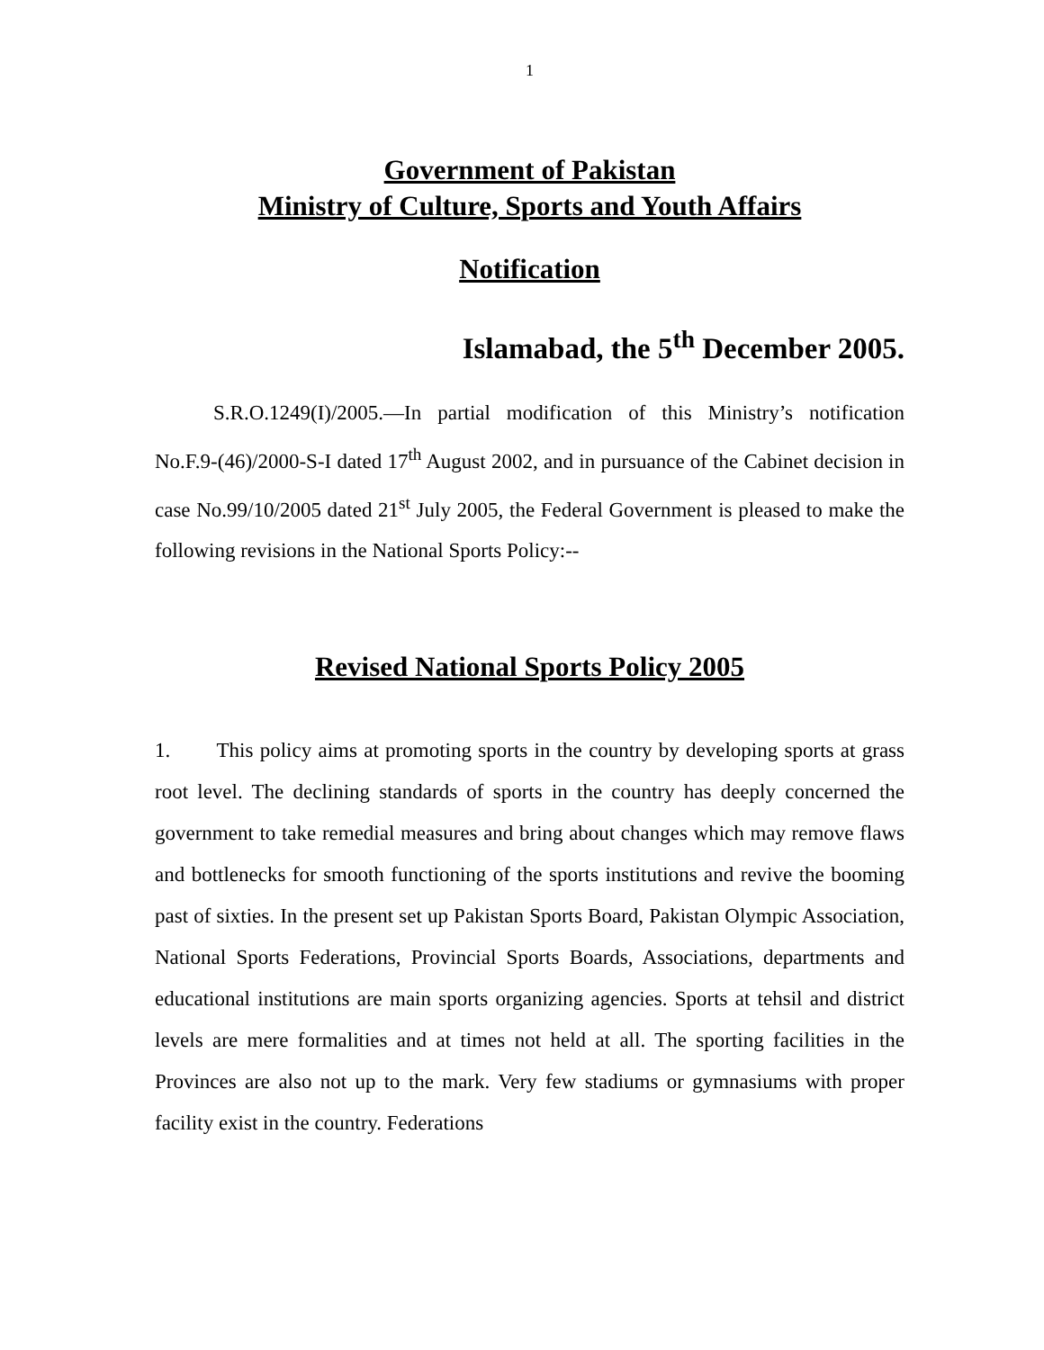1
Government of Pakistan
Ministry of Culture, Sports and Youth Affairs
Notification
Islamabad, the 5<sup>th</sup> December 2005.
S.R.O.1249(I)/2005.—In partial modification of this Ministry’s notification No.F.9-(46)/2000-S-I dated 17<sup>th</sup> August 2002, and in pursuance of the Cabinet decision in case No.99/10/2005 dated 21<sup>st</sup> July 2005, the Federal Government is pleased to make the following revisions in the National Sports Policy:--
Revised National Sports Policy 2005
1. This policy aims at promoting sports in the country by developing sports at grass root level. The declining standards of sports in the country has deeply concerned the government to take remedial measures and bring about changes which may remove flaws and bottlenecks for smooth functioning of the sports institutions and revive the booming past of sixties. In the present set up Pakistan Sports Board, Pakistan Olympic Association, National Sports Federations, Provincial Sports Boards, Associations, departments and educational institutions are main sports organizing agencies. Sports at tehsil and district levels are mere formalities and at times not held at all. The sporting facilities in the Provinces are also not up to the mark. Very few stadiums or gymnasiums with proper facility exist in the country. Federations